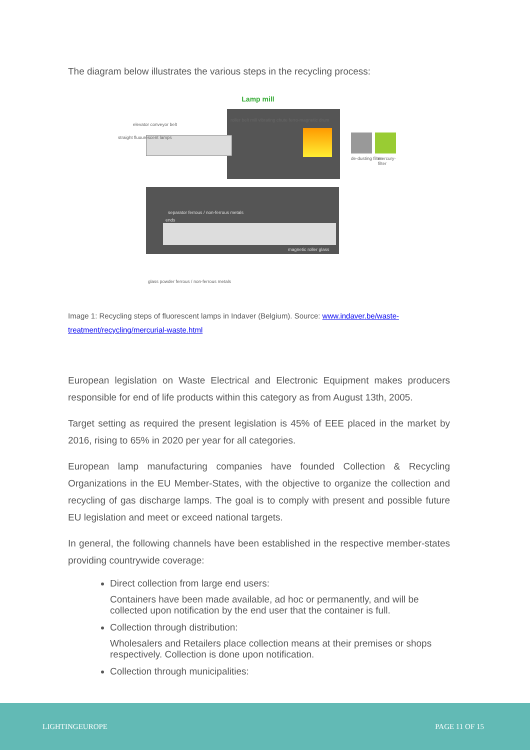The diagram below illustrates the various steps in the recycling process:
Lamp mill
elevator conveyor belt
straight fluourescent lamps
roller belt mill vibrating chute ferro-magnetic drum
de-dusting filter mercury-filter
separator ferrous / non-ferrous metals
magnetic roller glass
ends
glass powder ferrous / non-ferrous metals
Image 1: Recycling steps of fluorescent lamps in Indaver (Belgium). Source: www.indaver.be/waste-treatment/recycling/mercurial-waste.html
European legislation on Waste Electrical and Electronic Equipment makes producers responsible for end of life products within this category as from August 13th, 2005.
Target setting as required the present legislation is 45% of EEE placed in the market by 2016, rising to 65% in 2020 per year for all categories.
European lamp manufacturing companies have founded Collection & Recycling Organizations in the EU Member-States, with the objective to organize the collection and recycling of gas discharge lamps. The goal is to comply with present and possible future EU legislation and meet or exceed national targets.
In general, the following channels have been established in the respective member-states providing countrywide coverage:
Direct collection from large end users:
Containers have been made available, ad hoc or permanently, and will be collected upon notification by the end user that the container is full.
Collection through distribution:
Wholesalers and Retailers place collection means at their premises or shops respectively. Collection is done upon notification.
Collection through municipalities:
LIGHTINGEUROPE PAGE 11 OF 15